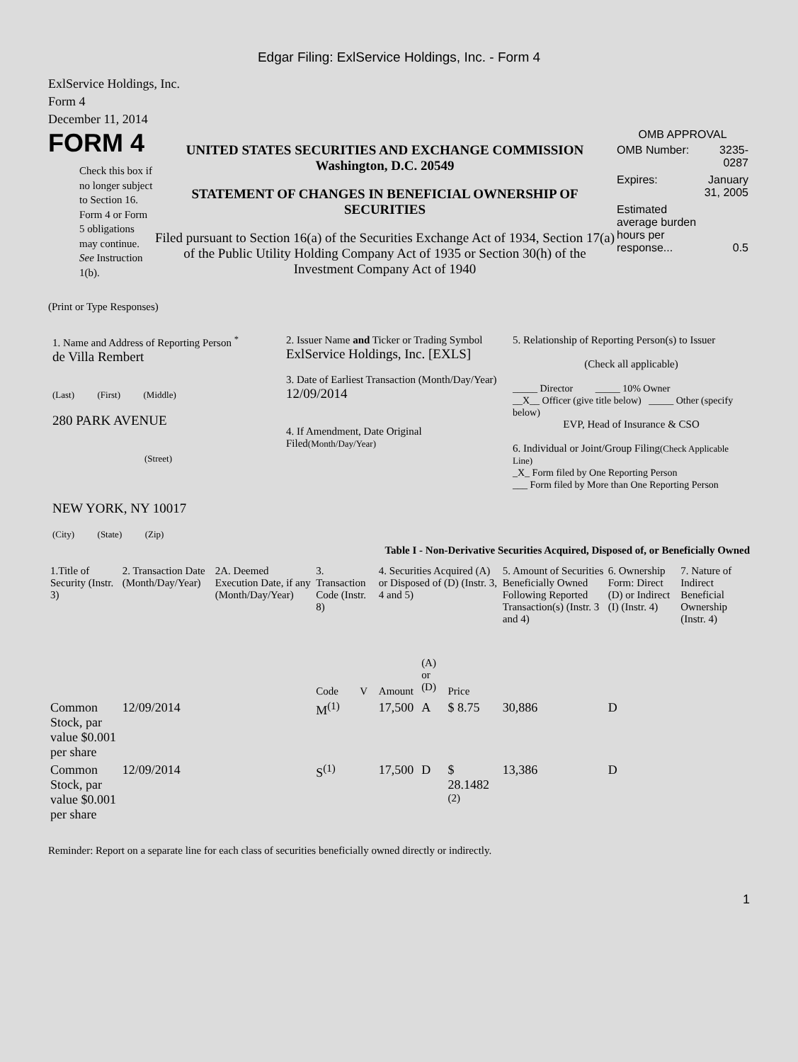Edgar Filing: ExlService Holdings, Inc. - Form 4
ExlService Holdings, Inc.
Form 4
December 11, 2014
FORM 4
Check this box if no longer subject to Section 16. Form 4 or Form 5 obligations may continue. See Instruction 1(b).
UNITED STATES SECURITIES AND EXCHANGE COMMISSION
Washington, D.C. 20549
STATEMENT OF CHANGES IN BENEFICIAL OWNERSHIP OF SECURITIES
Filed pursuant to Section 16(a) of the Securities Exchange Act of 1934, Section 17(a) of the Public Utility Holding Company Act of 1935 or Section 30(h) of the Investment Company Act of 1940
OMB APPROVAL
| OMB Number: | 3235-0287 |
| Expires: | January 31, 2005 |
| Estimated average burden hours per response... | 0.5 |
(Print or Type Responses)
1. Name and Address of Reporting Person <sup>*</sup>
de Villa Rembert
(Last) (First) (Middle)
280 PARK AVENUE
(Street)
NEW YORK, NY 10017
(City) (State) (Zip)
2. Issuer Name and Ticker or Trading Symbol
ExlService Holdings, Inc. [EXLS]
3. Date of Earliest Transaction (Month/Day/Year)
12/09/2014
4. If Amendment, Date Original Filed(Month/Day/Year)
5. Relationship of Reporting Person(s) to Issuer
(Check all applicable)
_____ Director _____ 10% Owner
__X__ Officer (give title below) _____ Other (specify below)
EVP, Head of Insurance & CSO
6. Individual or Joint/Group Filing(Check Applicable Line)
_X_ Form filed by One Reporting Person
___ Form filed by More than One Reporting Person
Table I - Non-Derivative Securities Acquired, Disposed of, or Beneficially Owned
| 1.Title of Security (Instr. 3) | 2. Transaction Date (Month/Day/Year) | 2A. Deemed Execution Date, if any (Month/Day/Year) | 3. Transaction Code (Instr. 8) | | 4. Securities Acquired (A) or Disposed of (D) (Instr. 3, 4 and 5) | | | 5. Amount of Securities Beneficially Owned Following Reported Transaction(s) (Instr. 3 and 4) | 6. Ownership Form: Direct (D) or Indirect (I) (Instr. 4) | 7. Nature of Indirect Beneficial Ownership (Instr. 4) |
| --- | --- | --- | --- | --- | --- | --- | --- | --- | --- | --- |
| | | | Code | V | Amount | (A) or (D) | Price | | | |
| Common Stock, par value $0.001 per share | 12/09/2014 | | M<sup>(1)</sup> | | 17,500 | A | $ 8.75 | 30,886 | D | |
| Common Stock, par value $0.001 per share | 12/09/2014 | | S<sup>(1)</sup> | | 17,500 | D | $ 28.1482 <sup>(2)</sup> | 13,386 | D | |
Reminder: Report on a separate line for each class of securities beneficially owned directly or indirectly.
1